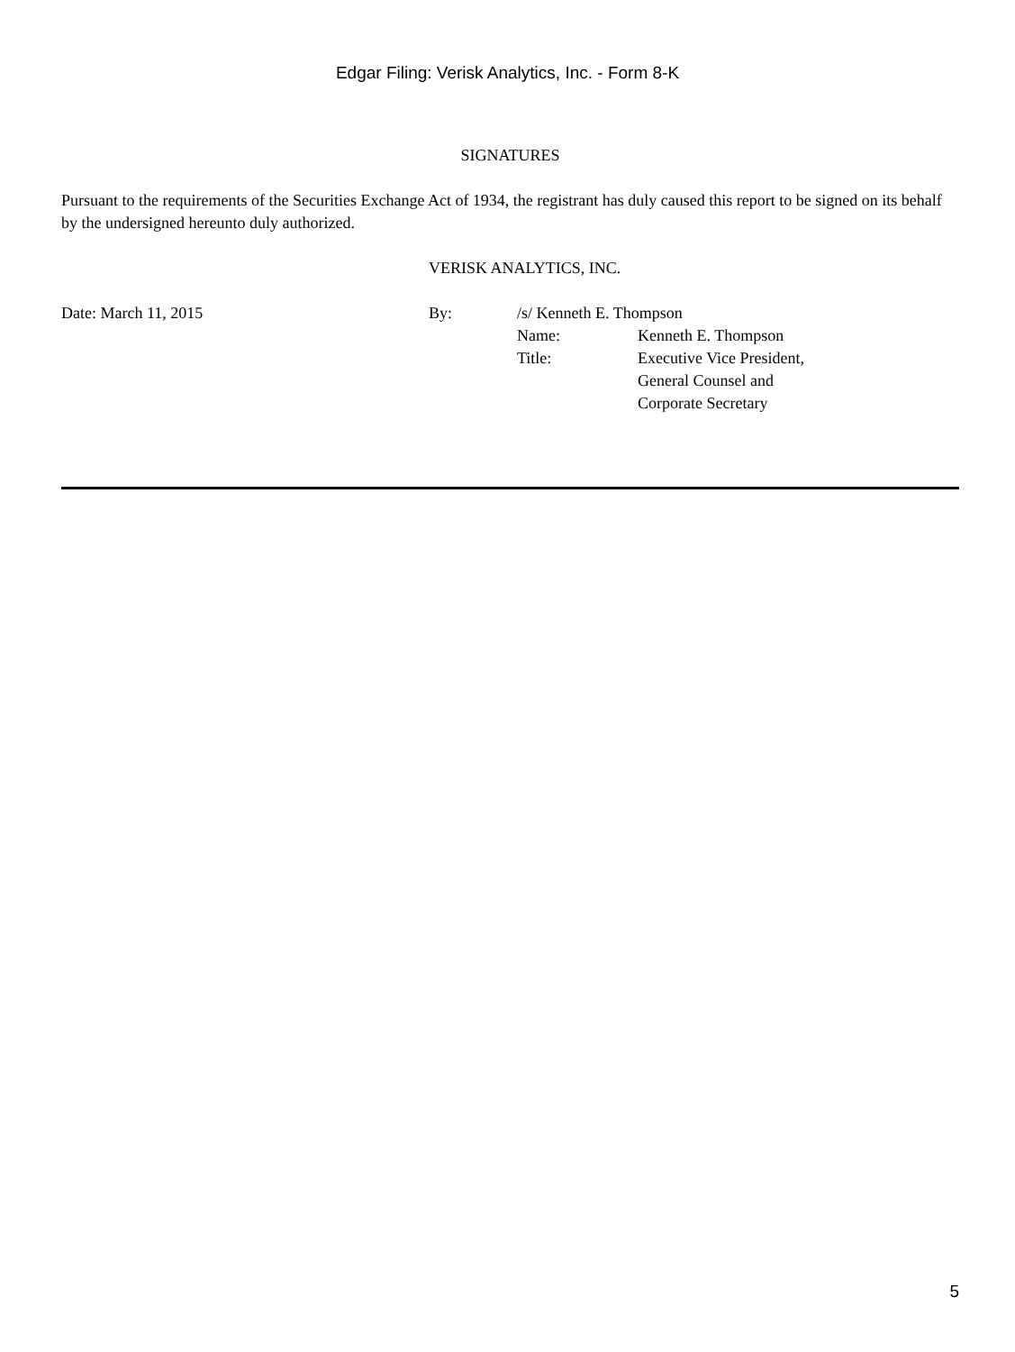Edgar Filing: Verisk Analytics, Inc. - Form 8-K
SIGNATURES
Pursuant to the requirements of the Securities Exchange Act of 1934, the registrant has duly caused this report to be signed on its behalf by the undersigned hereunto duly authorized.
VERISK ANALYTICS, INC.
| Date: March 11, 2015 | By: | /s/ Kenneth E. Thompson | |
| | | Name: | Kenneth E. Thompson |
| | | Title: | Executive Vice President, General Counsel and Corporate Secretary |
5